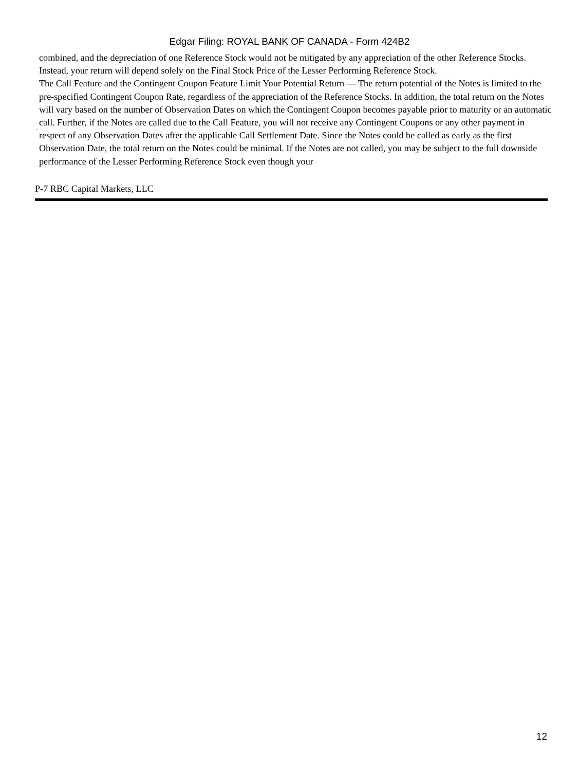Edgar Filing: ROYAL BANK OF CANADA - Form 424B2
combined, and the depreciation of one Reference Stock would not be mitigated by any appreciation of the other Reference Stocks. Instead, your return will depend solely on the Final Stock Price of the Lesser Performing Reference Stock.
·
The Call Feature and the Contingent Coupon Feature Limit Your Potential Return — The return potential of the Notes is limited to the pre-specified Contingent Coupon Rate, regardless of the appreciation of the Reference Stocks. In addition, the total return on the Notes will vary based on the number of Observation Dates on which the Contingent Coupon becomes payable prior to maturity or an automatic call. Further, if the Notes are called due to the Call Feature, you will not receive any Contingent Coupons or any other payment in respect of any Observation Dates after the applicable Call Settlement Date. Since the Notes could be called as early as the first Observation Date, the total return on the Notes could be minimal. If the Notes are not called, you may be subject to the full downside performance of the Lesser Performing Reference Stock even though your
P-7 RBC Capital Markets, LLC
12